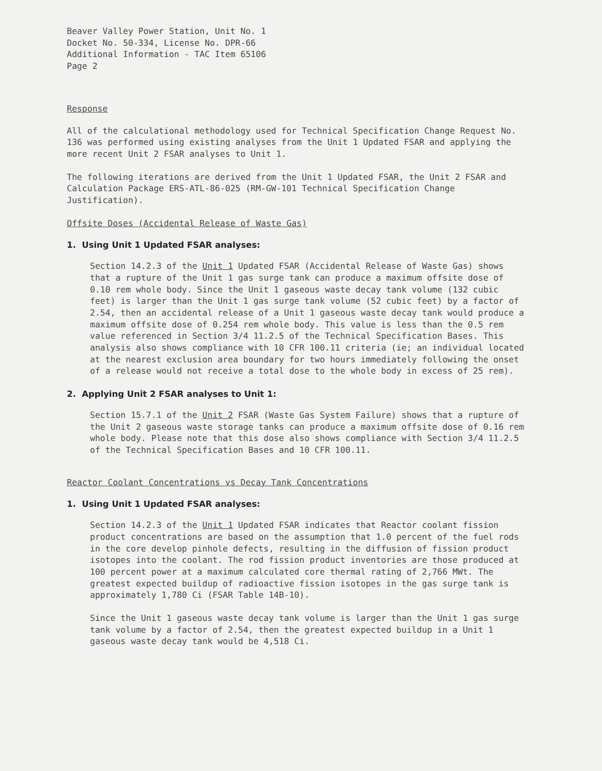Beaver Valley Power Station, Unit No. 1
Docket No. 50-334, License No. DPR-66
Additional Information - TAC Item 65106
Page 2
Response
All of the calculational methodology used for Technical Specification Change Request No. 136 was performed using existing analyses from the Unit 1 Updated FSAR and applying the more recent Unit 2 FSAR analyses to Unit 1.
The following iterations are derived from the Unit 1 Updated FSAR, the Unit 2 FSAR and Calculation Package ERS-ATL-86-025 (RM-GW-101 Technical Specification Change Justification).
Offsite Doses (Accidental Release of Waste Gas)
1. Using Unit 1 Updated FSAR analyses:
Section 14.2.3 of the Unit 1 Updated FSAR (Accidental Release of Waste Gas) shows that a rupture of the Unit 1 gas surge tank can produce a maximum offsite dose of 0.10 rem whole body. Since the Unit 1 gaseous waste decay tank volume (132 cubic feet) is larger than the Unit 1 gas surge tank volume (52 cubic feet) by a factor of 2.54, then an accidental release of a Unit 1 gaseous waste decay tank would produce a maximum offsite dose of 0.254 rem whole body. This value is less than the 0.5 rem value referenced in Section 3/4 11.2.5 of the Technical Specification Bases. This analysis also shows compliance with 10 CFR 100.11 criteria (ie; an individual located at the nearest exclusion area boundary for two hours immediately following the onset of a release would not receive a total dose to the whole body in excess of 25 rem).
2. Applying Unit 2 FSAR analyses to Unit 1:
Section 15.7.1 of the Unit 2 FSAR (Waste Gas System Failure) shows that a rupture of the Unit 2 gaseous waste storage tanks can produce a maximum offsite dose of 0.16 rem whole body. Please note that this dose also shows compliance with Section 3/4 11.2.5 of the Technical Specification Bases and 10 CFR 100.11.
Reactor Coolant Concentrations vs Decay Tank Concentrations
1. Using Unit 1 Updated FSAR analyses:
Section 14.2.3 of the Unit 1 Updated FSAR indicates that Reactor coolant fission product concentrations are based on the assumption that 1.0 percent of the fuel rods in the core develop pinhole defects, resulting in the diffusion of fission product isotopes into the coolant. The rod fission product inventories are those produced at 100 percent power at a maximum calculated core thermal rating of 2,766 MWt. The greatest expected buildup of radioactive fission isotopes in the gas surge tank is approximately 1,780 Ci (FSAR Table 14B-10).
Since the Unit 1 gaseous waste decay tank volume is larger than the Unit 1 gas surge tank volume by a factor of 2.54, then the greatest expected buildup in a Unit 1 gaseous waste decay tank would be 4,518 Ci.